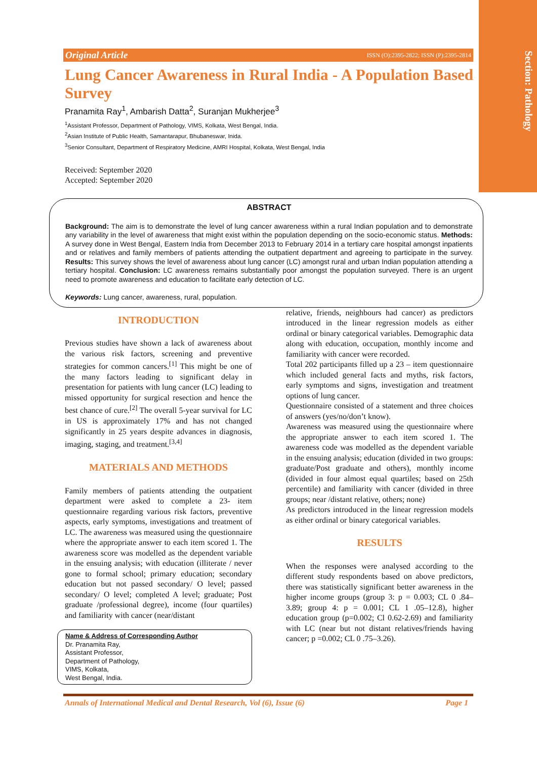Section: Pathology
Original Article ISSN (O):2395-2822; ISSN (P):2395-2814
Lung Cancer Awareness in Rural India - A Population Based Survey
Pranamita Ray<sup>1</sup>, Ambarish Datta<sup>2</sup>, Suranjan Mukherjee<sup>3</sup>
<sup>1</sup> Assistant Professor, Department of Pathology, VIMS, Kolkata, West Bengal, India.
<sup>2</sup> Asian Institute of Public Health, Samantarapur, Bhubaneswar, Inida.
<sup>3</sup> Senior Consultant, Department of Respiratory Medicine, AMRI Hospital, Kolkata, West Bengal, India
Received: September 2020
Accepted: September 2020
ABSTRACT
Background: The aim is to demonstrate the level of lung cancer awareness within a rural Indian population and to demonstrate any variability in the level of awareness that might exist within the population depending on the socio-economic status. Methods: A survey done in West Bengal, Eastern India from December 2013 to February 2014 in a tertiary care hospital amongst inpatients and or relatives and family members of patients attending the outpatient department and agreeing to participate in the survey. Results: This survey shows the level of awareness about lung cancer (LC) amongst rural and urban Indian population attending a tertiary hospital. Conclusion: LC awareness remains substantially poor amongst the population surveyed. There is an urgent need to promote awareness and education to facilitate early detection of LC.
Keywords: Lung cancer, awareness, rural, population.
INTRODUCTION
Previous studies have shown a lack of awareness about the various risk factors, screening and preventive strategies for common cancers.<sup>[1]</sup> This might be one of the many factors leading to significant delay in presentation for patients with lung cancer (LC) leading to missed opportunity for surgical resection and hence the best chance of cure.<sup>[2]</sup> The overall 5-year survival for LC in US is approximately 17% and has not changed significantly in 25 years despite advances in diagnosis, imaging, staging, and treatment.<sup>[3,4]</sup>
MATERIALS AND METHODS
Family members of patients attending the outpatient department were asked to complete a 23- item questionnaire regarding various risk factors, preventive aspects, early symptoms, investigations and treatment of LC. The awareness was measured using the questionnaire where the appropriate answer to each item scored 1. The awareness score was modelled as the dependent variable in the ensuing analysis; with education (illiterate / never gone to formal school; primary education; secondary education but not passed secondary/ O level; passed secondary/ O level; completed A level; graduate; Post graduate /professional degree), income (four quartiles) and familiarity with cancer (near/distant
Name & Address of Corresponding Author
Dr. Pranamita Ray,
Assistant Professor,
Department of Pathology,
VIMS, Kolkata,
West Bengal, India.
relative, friends, neighbours had cancer) as predictors introduced in the linear regression models as either ordinal or binary categorical variables. Demographic data along with education, occupation, monthly income and familiarity with cancer were recorded.
Total 202 participants filled up a 23 – item questionnaire which included general facts and myths, risk factors, early symptoms and signs, investigation and treatment options of lung cancer.
Questionnaire consisted of a statement and three choices of answers (yes/no/don’t know).
Awareness was measured using the questionnaire where the appropriate answer to each item scored 1. The awareness code was modelled as the dependent variable in the ensuing analysis; education (divided in two groups: graduate/Post graduate and others), monthly income (divided in four almost equal quartiles; based on 25th percentile) and familiarity with cancer (divided in three groups; near /distant relative, others; none)
As predictors introduced in the linear regression models as either ordinal or binary categorical variables.
RESULTS
When the responses were analysed according to the different study respondents based on above predictors, there was statistically significant better awareness in the higher income groups (group 3: p = 0.003; CL 0 .84–3.89; group 4: p = 0.001; CL 1 .05–12.8), higher education group (p=0.002; Cl 0.62-2.69) and familiarity with LC (near but not distant relatives/friends having cancer; p =0.002; CL 0 .75–3.26).
Annals of International Medical and Dental Research, Vol (6), Issue (6) Page 1